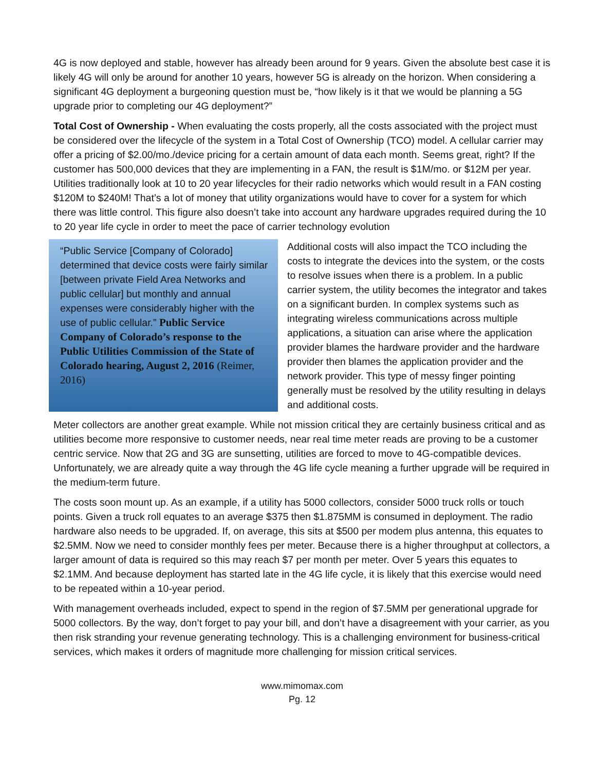4G is now deployed and stable, however has already been around for 9 years. Given the absolute best case it is likely 4G will only be around for another 10 years, however 5G is already on the horizon. When considering a significant 4G deployment a burgeoning question must be, “how likely is it that we would be planning a 5G upgrade prior to completing our 4G deployment?”
Total Cost of Ownership - When evaluating the costs properly, all the costs associated with the project must be considered over the lifecycle of the system in a Total Cost of Ownership (TCO) model. A cellular carrier may offer a pricing of $2.00/mo./device pricing for a certain amount of data each month. Seems great, right? If the customer has 500,000 devices that they are implementing in a FAN, the result is $1M/mo. or $12M per year. Utilities traditionally look at 10 to 20 year lifecycles for their radio networks which would result in a FAN costing $120M to $240M! That’s a lot of money that utility organizations would have to cover for a system for which there was little control. This figure also doesn’t take into account any hardware upgrades required during the 10 to 20 year life cycle in order to meet the pace of carrier technology evolution
“Public Service [Company of Colorado] determined that device costs were fairly similar [between private Field Area Networks and public cellular] but monthly and annual expenses were considerably higher with the use of public cellular.” Public Service Company of Colorado’s response to the Public Utilities Commission of the State of Colorado hearing, August 2, 2016 (Reimer, 2016)
Additional costs will also impact the TCO including the costs to integrate the devices into the system, or the costs to resolve issues when there is a problem. In a public carrier system, the utility becomes the integrator and takes on a significant burden. In complex systems such as integrating wireless communications across multiple applications, a situation can arise where the application provider blames the hardware provider and the hardware provider then blames the application provider and the network provider. This type of messy finger pointing generally must be resolved by the utility resulting in delays and additional costs.
Meter collectors are another great example. While not mission critical they are certainly business critical and as utilities become more responsive to customer needs, near real time meter reads are proving to be a customer centric service. Now that 2G and 3G are sunsetting, utilities are forced to move to 4G-compatible devices. Unfortunately, we are already quite a way through the 4G life cycle meaning a further upgrade will be required in the medium-term future.
The costs soon mount up. As an example, if a utility has 5000 collectors, consider 5000 truck rolls or touch points. Given a truck roll equates to an average $375 then $1.875MM is consumed in deployment. The radio hardware also needs to be upgraded. If, on average, this sits at $500 per modem plus antenna, this equates to $2.5MM. Now we need to consider monthly fees per meter. Because there is a higher throughput at collectors, a larger amount of data is required so this may reach $7 per month per meter. Over 5 years this equates to $2.1MM. And because deployment has started late in the 4G life cycle, it is likely that this exercise would need to be repeated within a 10-year period.
With management overheads included, expect to spend in the region of $7.5MM per generational upgrade for 5000 collectors. By the way, don’t forget to pay your bill, and don’t have a disagreement with your carrier, as you then risk stranding your revenue generating technology. This is a challenging environment for business-critical services, which makes it orders of magnitude more challenging for mission critical services.
www.mimomax.com
Pg. 12